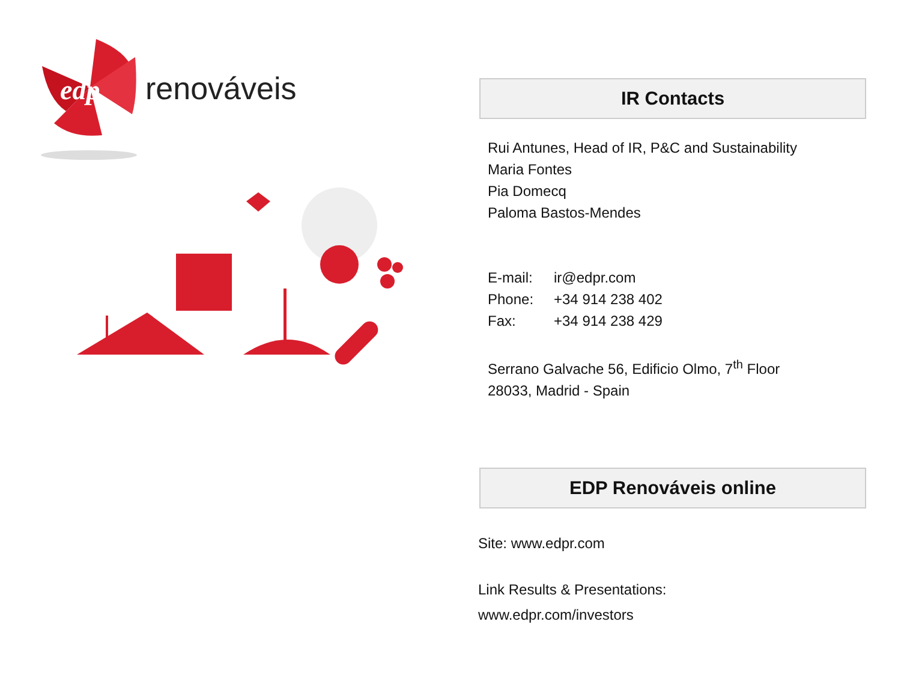edp
renováveis
IR Contacts
Rui Antunes, Head of IR, P&C and Sustainability
Maria Fontes
Pia Domecq
Paloma Bastos-Mendes
E-mail: ir@edpr.com
Phone: +34 914 238 402
Fax: +34 914 238 429
Serrano Galvache 56, Edificio Olmo, 7<sup>th</sup> Floor
28033, Madrid - Spain
EDP Renováveis online
Site: www.edpr.com
Link Results & Presentations:
www.edpr.com/investors